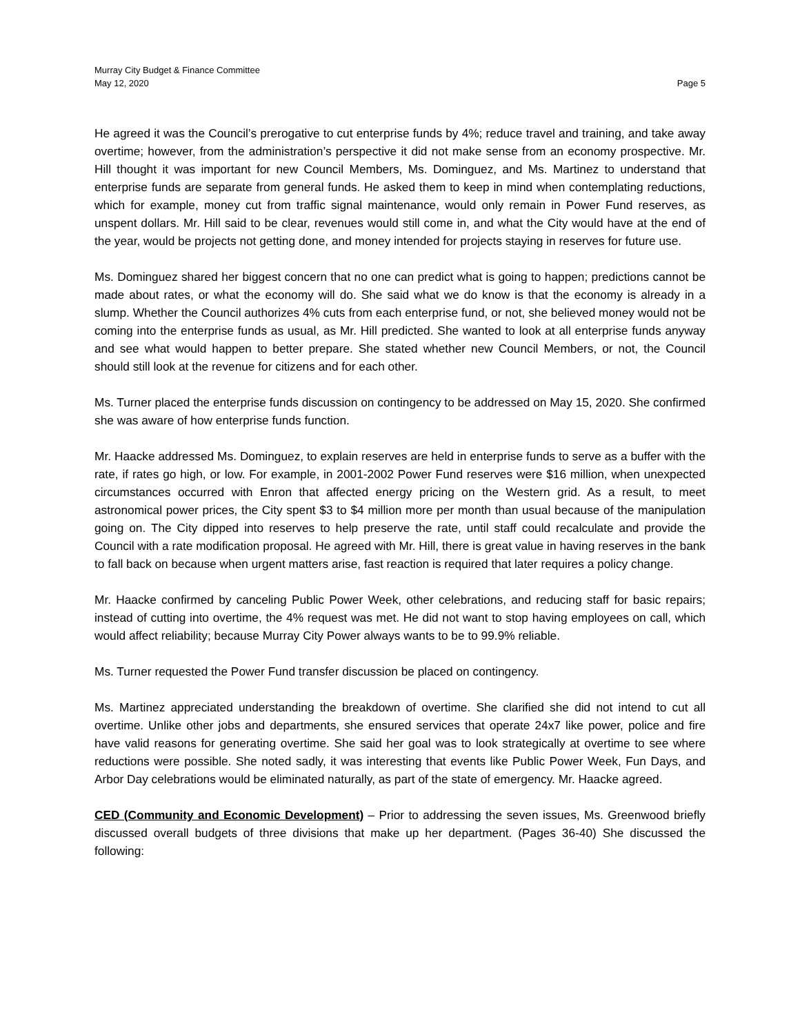Murray City Budget & Finance Committee
May 12, 2020 Page 5
He agreed it was the Council’s prerogative to cut enterprise funds by 4%; reduce travel and training, and take away overtime; however, from the administration’s perspective it did not make sense from an economy prospective. Mr. Hill thought it was important for new Council Members, Ms. Dominguez, and Ms. Martinez to understand that enterprise funds are separate from general funds. He asked them to keep in mind when contemplating reductions, which for example, money cut from traffic signal maintenance, would only remain in Power Fund reserves, as unspent dollars. Mr. Hill said to be clear, revenues would still come in, and what the City would have at the end of the year, would be projects not getting done, and money intended for projects staying in reserves for future use.
Ms. Dominguez shared her biggest concern that no one can predict what is going to happen; predictions cannot be made about rates, or what the economy will do. She said what we do know is that the economy is already in a slump. Whether the Council authorizes 4% cuts from each enterprise fund, or not, she believed money would not be coming into the enterprise funds as usual, as Mr. Hill predicted. She wanted to look at all enterprise funds anyway and see what would happen to better prepare. She stated whether new Council Members, or not, the Council should still look at the revenue for citizens and for each other.
Ms. Turner placed the enterprise funds discussion on contingency to be addressed on May 15, 2020. She confirmed she was aware of how enterprise funds function.
Mr. Haacke addressed Ms. Dominguez, to explain reserves are held in enterprise funds to serve as a buffer with the rate, if rates go high, or low. For example, in 2001-2002 Power Fund reserves were $16 million, when unexpected circumstances occurred with Enron that affected energy pricing on the Western grid. As a result, to meet astronomical power prices, the City spent $3 to $4 million more per month than usual because of the manipulation going on. The City dipped into reserves to help preserve the rate, until staff could recalculate and provide the Council with a rate modification proposal. He agreed with Mr. Hill, there is great value in having reserves in the bank to fall back on because when urgent matters arise, fast reaction is required that later requires a policy change.
Mr. Haacke confirmed by canceling Public Power Week, other celebrations, and reducing staff for basic repairs; instead of cutting into overtime, the 4% request was met. He did not want to stop having employees on call, which would affect reliability; because Murray City Power always wants to be to 99.9% reliable.
Ms. Turner requested the Power Fund transfer discussion be placed on contingency.
Ms. Martinez appreciated understanding the breakdown of overtime. She clarified she did not intend to cut all overtime. Unlike other jobs and departments, she ensured services that operate 24x7 like power, police and fire have valid reasons for generating overtime. She said her goal was to look strategically at overtime to see where reductions were possible. She noted sadly, it was interesting that events like Public Power Week, Fun Days, and Arbor Day celebrations would be eliminated naturally, as part of the state of emergency. Mr. Haacke agreed.
CED (Community and Economic Development) – Prior to addressing the seven issues, Ms. Greenwood briefly discussed overall budgets of three divisions that make up her department. (Pages 36-40) She discussed the following: